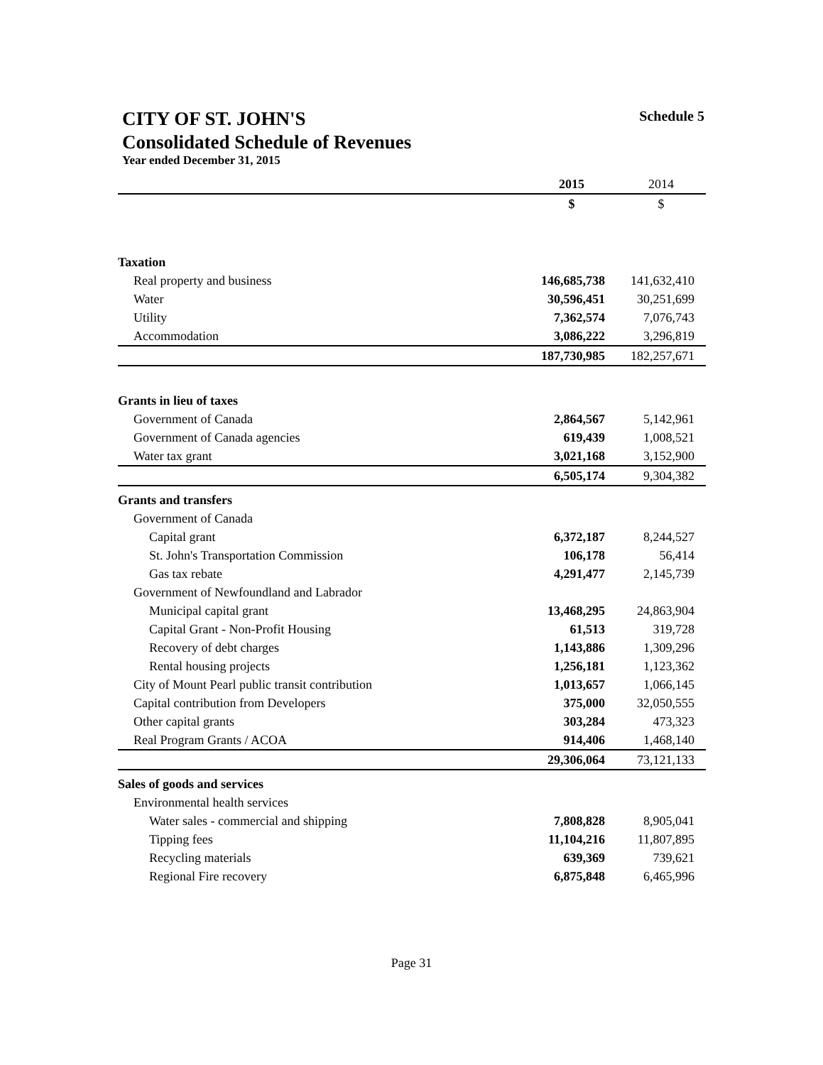CITY OF ST. JOHN'S Schedule 5
Consolidated Schedule of Revenues
Year ended December 31, 2015
| | 2015 | 2014 |
| --- | --- | --- |
| | $ | $ |
| Taxation | | |
| Real property and business | 146,685,738 | 141,632,410 |
| Water | 30,596,451 | 30,251,699 |
| Utility | 7,362,574 | 7,076,743 |
| Accommodation | 3,086,222 | 3,296,819 |
| | 187,730,985 | 182,257,671 |
| Grants in lieu of taxes | | |
| Government of Canada | 2,864,567 | 5,142,961 |
| Government of Canada agencies | 619,439 | 1,008,521 |
| Water tax grant | 3,021,168 | 3,152,900 |
| | 6,505,174 | 9,304,382 |
| Grants and transfers | | |
| Government of Canada | | |
| Capital grant | 6,372,187 | 8,244,527 |
| St. John's Transportation Commission | 106,178 | 56,414 |
| Gas tax rebate | 4,291,477 | 2,145,739 |
| Government of Newfoundland and Labrador | | |
| Municipal capital grant | 13,468,295 | 24,863,904 |
| Capital Grant - Non-Profit Housing | 61,513 | 319,728 |
| Recovery of debt charges | 1,143,886 | 1,309,296 |
| Rental housing projects | 1,256,181 | 1,123,362 |
| City of Mount Pearl public transit contribution | 1,013,657 | 1,066,145 |
| Capital contribution from Developers | 375,000 | 32,050,555 |
| Other capital grants | 303,284 | 473,323 |
| Real Program Grants / ACOA | 914,406 | 1,468,140 |
| | 29,306,064 | 73,121,133 |
| Sales of goods and services | | |
| Environmental health services | | |
| Water sales - commercial and shipping | 7,808,828 | 8,905,041 |
| Tipping fees | 11,104,216 | 11,807,895 |
| Recycling materials | 639,369 | 739,621 |
| Regional Fire recovery | 6,875,848 | 6,465,996 |
Page 31